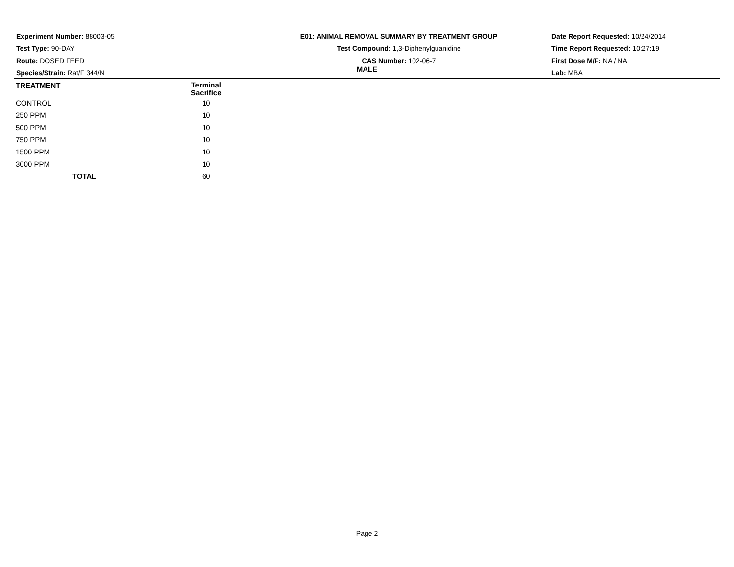Experiment Number: 88003-05
Test Type: 90-DAY
Route: DOSED FEED
Species/Strain: Rat/F 344/N
E01: ANIMAL REMOVAL SUMMARY BY TREATMENT GROUP
Test Compound: 1,3-Diphenylguanidine
CAS Number: 102-06-7
Date Report Requested: 10/24/2014
Time Report Requested: 10:27:19
First Dose M/F: NA / NA
Lab: MBA
MALE
| TREATMENT | Terminal Sacrifice | |
| --- | --- | --- |
| CONTROL | 10 | |
| 250 PPM | 10 | |
| 500 PPM | 10 | |
| 750 PPM | 10 | |
| 1500 PPM | 10 | |
| 3000 PPM | 10 | |
| TOTAL | 60 | |
Page 2